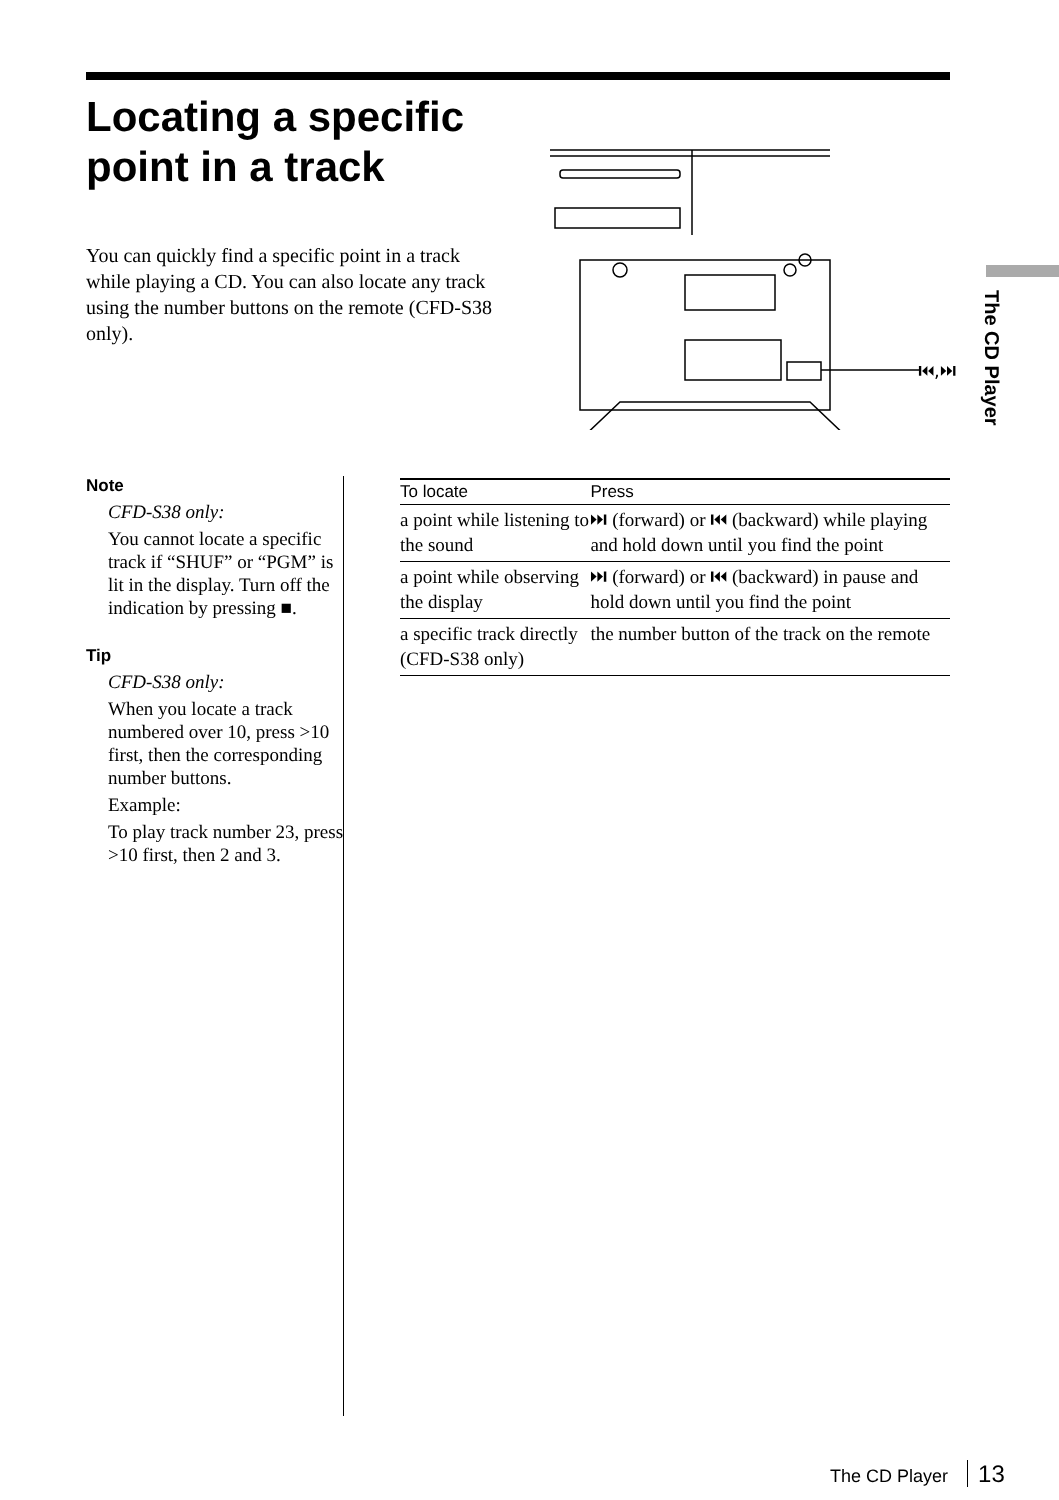The CD Player
Locating a specific point in a track
You can quickly find a specific point in a track while playing a CD. You can also locate any track using the number buttons on the remote (CFD-S38 only).
⏮,⏭
Note
CFD-S38 only:
You cannot locate a specific track if “SHUF” or “PGM” is lit in the display. Turn off the indication by pressing ■.
Tip
CFD-S38 only:
When you locate a track numbered over 10, press >10 first, then the corresponding number buttons.
Example:
To play track number 23, press >10 first, then 2 and 3.
| To locate | Press |
| --- | --- |
| a point while listening to the sound | ⏭ (forward) or ⏮ (backward) while playing and hold down until you find the point |
| a point while observing the display | ⏭ (forward) or ⏮ (backward) in pause and hold down until you find the point |
| a specific track directly (CFD-S38 only) | the number button of the track on the remote |
The CD Player 13